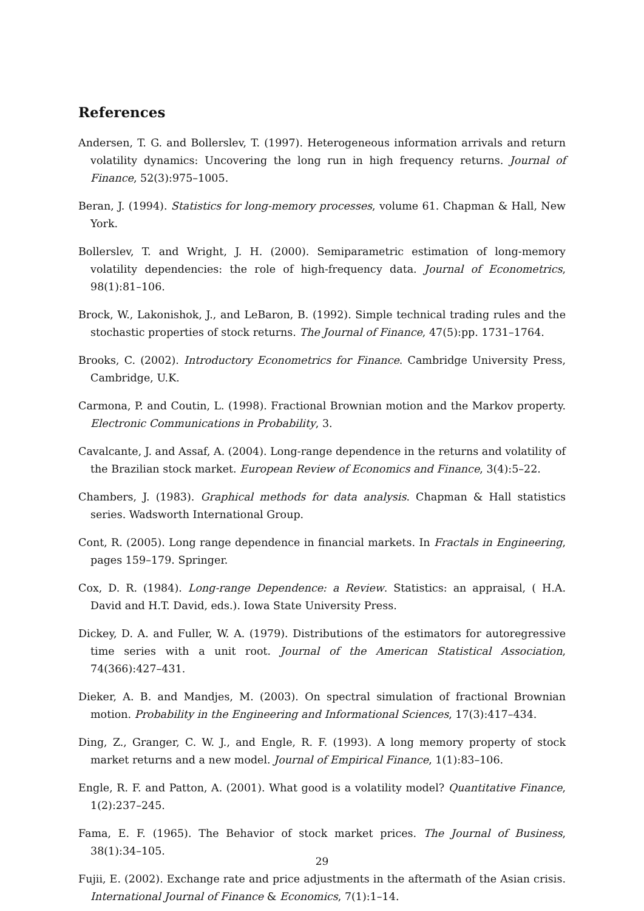References
Andersen, T. G. and Bollerslev, T. (1997). Heterogeneous information arrivals and return volatility dynamics: Uncovering the long run in high frequency returns. Journal of Finance, 52(3):975–1005.
Beran, J. (1994). Statistics for long-memory processes, volume 61. Chapman & Hall, New York.
Bollerslev, T. and Wright, J. H. (2000). Semiparametric estimation of long-memory volatility dependencies: the role of high-frequency data. Journal of Econometrics, 98(1):81–106.
Brock, W., Lakonishok, J., and LeBaron, B. (1992). Simple technical trading rules and the stochastic properties of stock returns. The Journal of Finance, 47(5):pp. 1731–1764.
Brooks, C. (2002). Introductory Econometrics for Finance. Cambridge University Press, Cambridge, U.K.
Carmona, P. and Coutin, L. (1998). Fractional Brownian motion and the Markov property. Electronic Communications in Probability, 3.
Cavalcante, J. and Assaf, A. (2004). Long-range dependence in the returns and volatility of the Brazilian stock market. European Review of Economics and Finance, 3(4):5–22.
Chambers, J. (1983). Graphical methods for data analysis. Chapman & Hall statistics series. Wadsworth International Group.
Cont, R. (2005). Long range dependence in financial markets. In Fractals in Engineering, pages 159–179. Springer.
Cox, D. R. (1984). Long-range Dependence: a Review. Statistics: an appraisal, ( H.A. David and H.T. David, eds.). Iowa State University Press.
Dickey, D. A. and Fuller, W. A. (1979). Distributions of the estimators for autoregressive time series with a unit root. Journal of the American Statistical Association, 74(366):427–431.
Dieker, A. B. and Mandjes, M. (2003). On spectral simulation of fractional Brownian motion. Probability in the Engineering and Informational Sciences, 17(3):417–434.
Ding, Z., Granger, C. W. J., and Engle, R. F. (1993). A long memory property of stock market returns and a new model. Journal of Empirical Finance, 1(1):83–106.
Engle, R. F. and Patton, A. (2001). What good is a volatility model? Quantitative Finance, 1(2):237–245.
Fama, E. F. (1965). The Behavior of stock market prices. The Journal of Business, 38(1):34–105.
Fujii, E. (2002). Exchange rate and price adjustments in the aftermath of the Asian crisis. International Journal of Finance & Economics, 7(1):1–14.
29